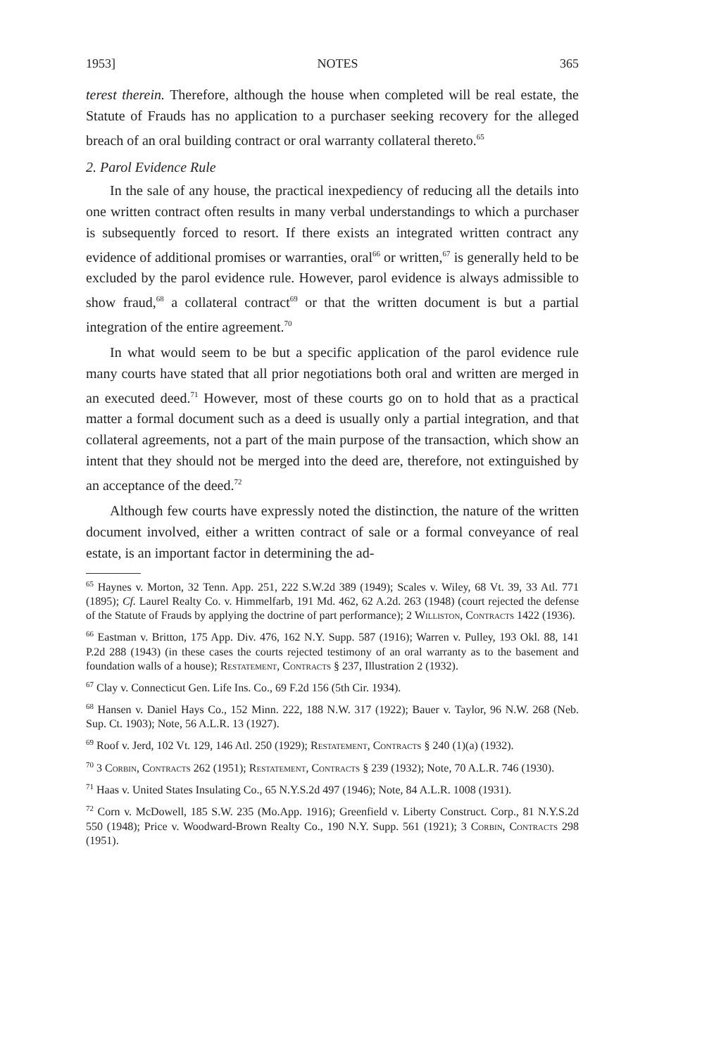1953] NOTES 365
terest therein. Therefore, although the house when completed will be real estate, the Statute of Frauds has no application to a purchaser seeking recovery for the alleged breach of an oral building contract or oral warranty collateral thereto.<sup>65</sup>
2. Parol Evidence Rule
In the sale of any house, the practical inexpediency of reducing all the details into one written contract often results in many verbal understandings to which a purchaser is subsequently forced to resort. If there exists an integrated written contract any evidence of additional promises or warranties, oral<sup>66</sup> or written,<sup>67</sup> is generally held to be excluded by the parol evidence rule. However, parol evidence is always admissible to show fraud,<sup>68</sup> a collateral contract<sup>69</sup> or that the written document is but a partial integration of the entire agreement.<sup>70</sup>
In what would seem to be but a specific application of the parol evidence rule many courts have stated that all prior negotiations both oral and written are merged in an executed deed.<sup>71</sup> However, most of these courts go on to hold that as a practical matter a formal document such as a deed is usually only a partial integration, and that collateral agreements, not a part of the main purpose of the transaction, which show an intent that they should not be merged into the deed are, therefore, not extinguished by an acceptance of the deed.<sup>72</sup>
Although few courts have expressly noted the distinction, the nature of the written document involved, either a written contract of sale or a formal conveyance of real estate, is an important factor in determining the ad-
<sup>65</sup> Haynes v. Morton, 32 Tenn. App. 251, 222 S.W.2d 389 (1949); Scales v. Wiley, 68 Vt. 39, 33 Atl. 771 (1895); Cf. Laurel Realty Co. v. Himmelfarb, 191 Md. 462, 62 A.2d. 263 (1948) (court rejected the defense of the Statute of Frauds by applying the doctrine of part performance); 2 Williston, Contracts 1422 (1936).
<sup>66</sup> Eastman v. Britton, 175 App. Div. 476, 162 N.Y. Supp. 587 (1916); Warren v. Pulley, 193 Okl. 88, 141 P.2d 288 (1943) (in these cases the courts rejected testimony of an oral warranty as to the basement and foundation walls of a house); Restatement, Contracts § 237, Illustration 2 (1932).
<sup>67</sup> Clay v. Connecticut Gen. Life Ins. Co., 69 F.2d 156 (5th Cir. 1934).
<sup>68</sup> Hansen v. Daniel Hays Co., 152 Minn. 222, 188 N.W. 317 (1922); Bauer v. Taylor, 96 N.W. 268 (Neb. Sup. Ct. 1903); Note, 56 A.L.R. 13 (1927).
<sup>69</sup> Roof v. Jerd, 102 Vt. 129, 146 Atl. 250 (1929); Restatement, Contracts § 240 (1)(a) (1932).
<sup>70</sup> 3 Corbin, Contracts 262 (1951); Restatement, Contracts § 239 (1932); Note, 70 A.L.R. 746 (1930).
<sup>71</sup> Haas v. United States Insulating Co., 65 N.Y.S.2d 497 (1946); Note, 84 A.L.R. 1008 (1931).
<sup>72</sup> Corn v. McDowell, 185 S.W. 235 (Mo.App. 1916); Greenfield v. Liberty Construct. Corp., 81 N.Y.S.2d 550 (1948); Price v. Woodward-Brown Realty Co., 190 N.Y. Supp. 561 (1921); 3 Corbin, Contracts 298 (1951).